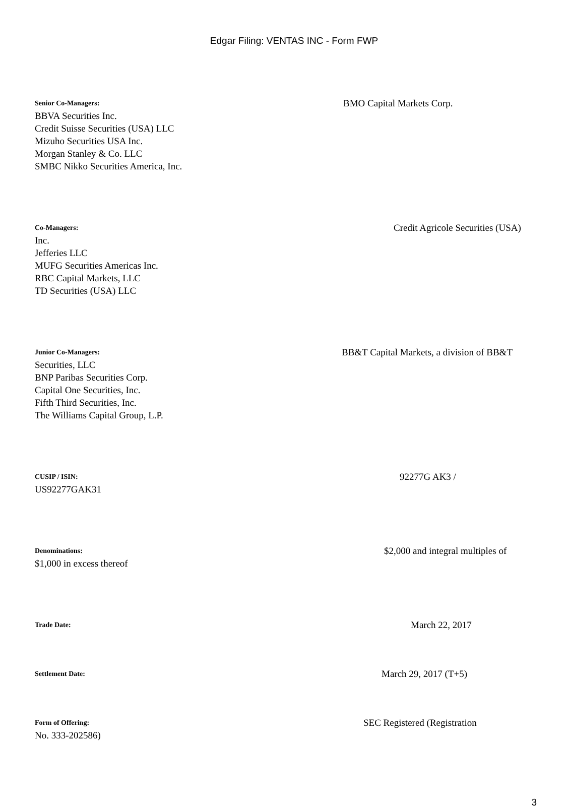Edgar Filing: VENTAS INC - Form FWP
Senior Co-Managers: BMO Capital Markets Corp.
BBVA Securities Inc.
Credit Suisse Securities (USA) LLC
Mizuho Securities USA Inc.
Morgan Stanley & Co. LLC
SMBC Nikko Securities America, Inc.
Co-Managers: Credit Agricole Securities (USA)
Inc.
Jefferies LLC
MUFG Securities Americas Inc.
RBC Capital Markets, LLC
TD Securities (USA) LLC
Junior Co-Managers: BB&T Capital Markets, a division of BB&T
Securities, LLC
BNP Paribas Securities Corp.
Capital One Securities, Inc.
Fifth Third Securities, Inc.
The Williams Capital Group, L.P.
CUSIP / ISIN: 92277G AK3 /
US92277GAK31
Denominations: $2,000 and integral multiples of
$1,000 in excess thereof
Trade Date: March 22, 2017
Settlement Date: March 29, 2017 (T+5)
Form of Offering: SEC Registered (Registration
No. 333-202586)
3